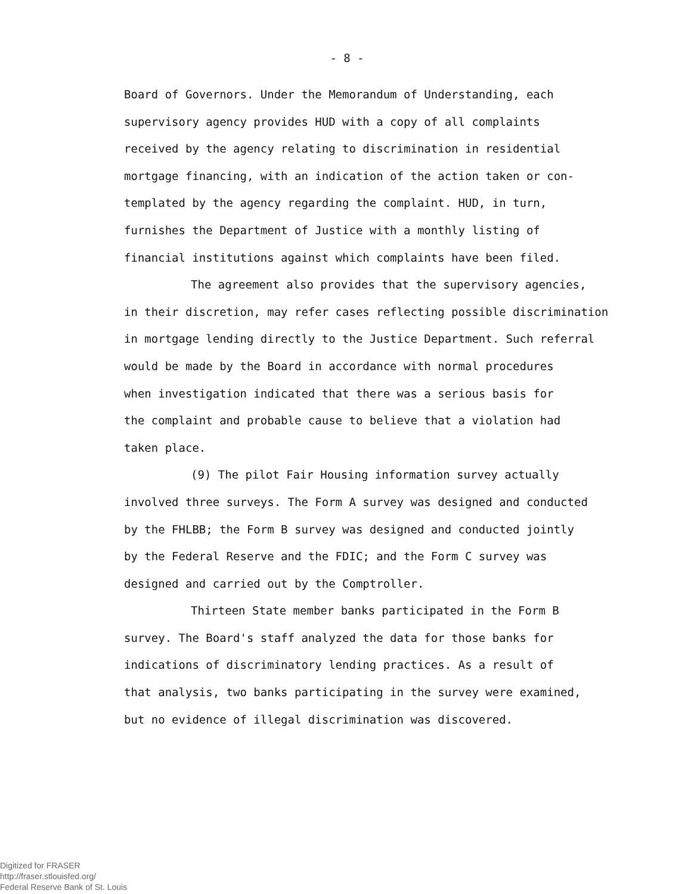- 8 -
Board of Governors. Under the Memorandum of Understanding, each supervisory agency provides HUD with a copy of all complaints received by the agency relating to discrimination in residential mortgage financing, with an indication of the action taken or con- templated by the agency regarding the complaint. HUD, in turn, furnishes the Department of Justice with a monthly listing of financial institutions against which complaints have been filed.
The agreement also provides that the supervisory agencies, in their discretion, may refer cases reflecting possible discrimination in mortgage lending directly to the Justice Department. Such referral would be made by the Board in accordance with normal procedures when investigation indicated that there was a serious basis for the complaint and probable cause to believe that a violation had taken place.
(9) The pilot Fair Housing information survey actually involved three surveys. The Form A survey was designed and conducted by the FHLBB; the Form B survey was designed and conducted jointly by the Federal Reserve and the FDIC; and the Form C survey was designed and carried out by the Comptroller.
Thirteen State member banks participated in the Form B survey. The Board's staff analyzed the data for those banks for indications of discriminatory lending practices. As a result of that analysis, two banks participating in the survey were examined, but no evidence of illegal discrimination was discovered.
Digitized for FRASER
http://fraser.stlouisfed.org/
Federal Reserve Bank of St. Louis